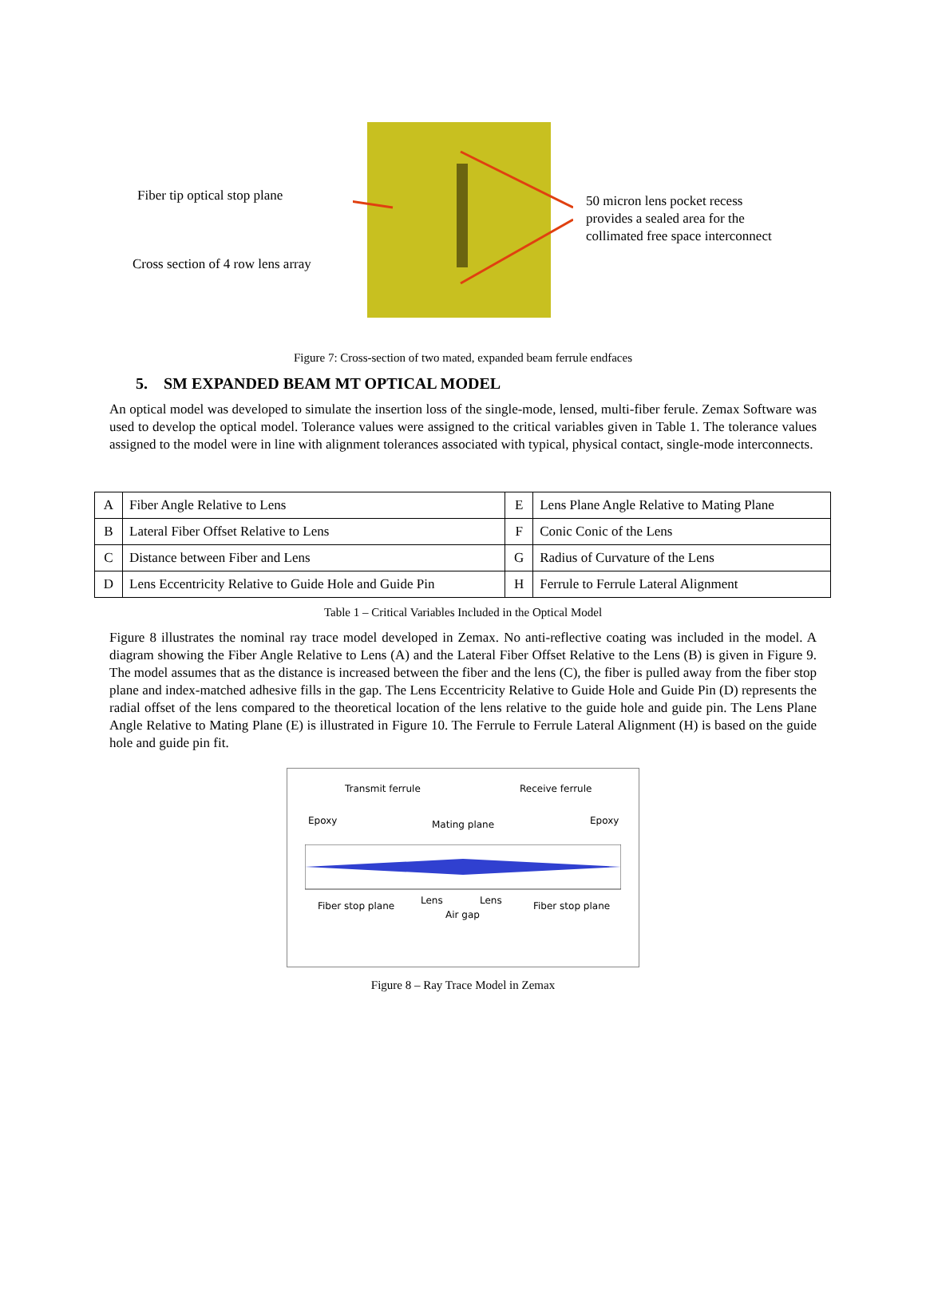Fiber tip optical stop plane
Cross section of 4 row lens array
50 micron lens pocket recess
provides a sealed area for the
collimated free space interconnect
Figure 7: Cross-section of two mated, expanded beam ferrule endfaces
5. SM EXPANDED BEAM MT OPTICAL MODEL
An optical model was developed to simulate the insertion loss of the single-mode, lensed, multi-fiber ferule. Zemax Software was used to develop the optical model. Tolerance values were assigned to the critical variables given in Table 1. The tolerance values assigned to the model were in line with alignment tolerances associated with typical, physical contact, single-mode interconnects.
| A | Fiber Angle Relative to Lens | E | Lens Plane Angle Relative to Mating Plane |
| B | Lateral Fiber Offset Relative to Lens | F | Conic Conic of the Lens |
| C | Distance between Fiber and Lens | G | Radius of Curvature of the Lens |
| D | Lens Eccentricity Relative to Guide Hole and Guide Pin | H | Ferrule to Ferrule Lateral Alignment |
Table 1 – Critical Variables Included in the Optical Model
Figure 8 illustrates the nominal ray trace model developed in Zemax. No anti-reflective coating was included in the model. A diagram showing the Fiber Angle Relative to Lens (A) and the Lateral Fiber Offset Relative to the Lens (B) is given in Figure 9. The model assumes that as the distance is increased between the fiber and the lens (C), the fiber is pulled away from the fiber stop plane and index-matched adhesive fills in the gap. The Lens Eccentricity Relative to Guide Hole and Guide Pin (D) represents the radial offset of the lens compared to the theoretical location of the lens relative to the guide hole and guide pin. The Lens Plane Angle Relative to Mating Plane (E) is illustrated in Figure 10. The Ferrule to Ferrule Lateral Alignment (H) is based on the guide hole and guide pin fit.
Transmit ferrule Receive ferrule
Epoxy Mating plane Epoxy
Fiber stop plane Lens Lens Fiber stop plane
Air gap
Figure 8 – Ray Trace Model in Zemax